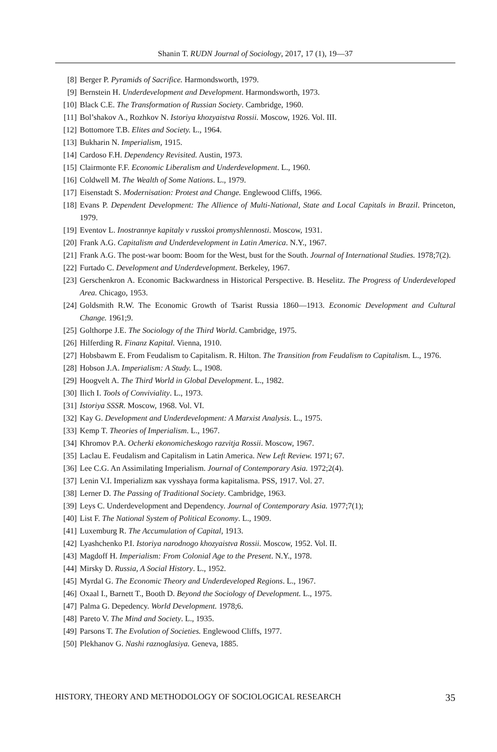Shanin T. RUDN Journal of Sociology, 2017, 17 (1), 19—37
[8] Berger P. Pyramids of Sacrifice. Harmondsworth, 1979.
[9] Bernstein H. Underdevelopment and Development. Harmondsworth, 1973.
[10] Black C.E. The Transformation of Russian Society. Cambridge, 1960.
[11] Bol’shakov A., Rozhkov N. Istoriya khozyaistva Rossii. Moscow, 1926. Vol. III.
[12] Bottomore T.B. Elites and Society. L., 1964.
[13] Bukharin N. Imperialism, 1915.
[14] Cardoso F.H. Dependency Revisited. Austin, 1973.
[15] Clairmonte F.F. Economic Liberalism and Underdevelopment. L., 1960.
[16] Coldwell M. The Wealth of Some Nations. L., 1979.
[17] Eisenstadt S. Modernisation: Protest and Change. Englewood Cliffs, 1966.
[18] Evans P. Dependent Development: The Allience of Multi-National, State and Local Capitals in Brazil. Princeton, 1979.
[19] Eventov L. Inostrannye kapitaly v russkoi promyshlennosti. Moscow, 1931.
[20] Frank A.G. Capitalism and Underdevelopment in Latin America. N.Y., 1967.
[21] Frank A.G. The post-war boom: Boom for the West, bust for the South. Journal of International Studies. 1978;7(2).
[22] Furtado C. Development and Underdevelopment. Berkeley, 1967.
[23] Gerschenkron A. Economic Backwardness in Historical Perspective. B. Heselitz. The Progress of Underdeveloped Area. Chicago, 1953.
[24] Goldsmith R.W. The Economic Growth of Tsarist Russia 1860—1913. Economic Development and Cultural Change. 1961;9.
[25] Golthorpe J.E. The Sociology of the Third World. Cambridge, 1975.
[26] Hilferding R. Finanz Kapital. Vienna, 1910.
[27] Hobsbawm E. From Feudalism to Capitalism. R. Hilton. The Transition from Feudalism to Capitalism. L., 1976.
[28] Hobson J.A. Imperialism: A Study. L., 1908.
[29] Hoogvelt A. The Third World in Global Development. L., 1982.
[30] Ilich I. Tools of Conviviality. L., 1973.
[31] Istoriya SSSR. Moscow, 1968. Vol. VI.
[32] Kay G. Development and Underdevelopment: A Marxist Analysis. L., 1975.
[33] Kemp T. Theories of Imperialism. L., 1967.
[34] Khromov P.A. Ocherki ekonomicheskogo razvitja Rossii. Moscow, 1967.
[35] Laclau E. Feudalism and Capitalism in Latin America. New Left Review. 1971; 67.
[36] Lee C.G. An Assimilating Imperialism. Journal of Contemporary Asia. 1972;2(4).
[37] Lenin V.I. Imperializm как vysshaya forma kapitalisma. PSS, 1917. Vol. 27.
[38] Lerner D. The Passing of Traditional Society. Cambridge, 1963.
[39] Leys C. Underdevelopment and Dependency. Journal of Contemporary Asia. 1977;7(1);
[40] List F. The National System of Political Economy. L., 1909.
[41] Luxemburg R. The Accumulation of Capital, 1913.
[42] Lyashchenko P.I. Istoriya narodnogo khozyaistva Rossii. Moscow, 1952. Vol. II.
[43] Magdoff H. Imperialism: From Colonial Age to the Present. N.Y., 1978.
[44] Mirsky D. Russia, A Social History. L., 1952.
[45] Myrdal G. The Economic Theory and Underdeveloped Regions. L., 1967.
[46] Oxaal I., Barnett T., Booth D. Beyond the Sociology of Development. L., 1975.
[47] Palma G. Depedency. World Development. 1978;6.
[48] Pareto V. The Mind and Society. L., 1935.
[49] Parsons T. The Evolution of Societies. Englewood Cliffs, 1977.
[50] Plekhanov G. Nashi raznoglasiya. Geneva, 1885.
HISTORY, THEORY AND METHODOLOGY OF SOCIOLOGICAL RESEARCH 35